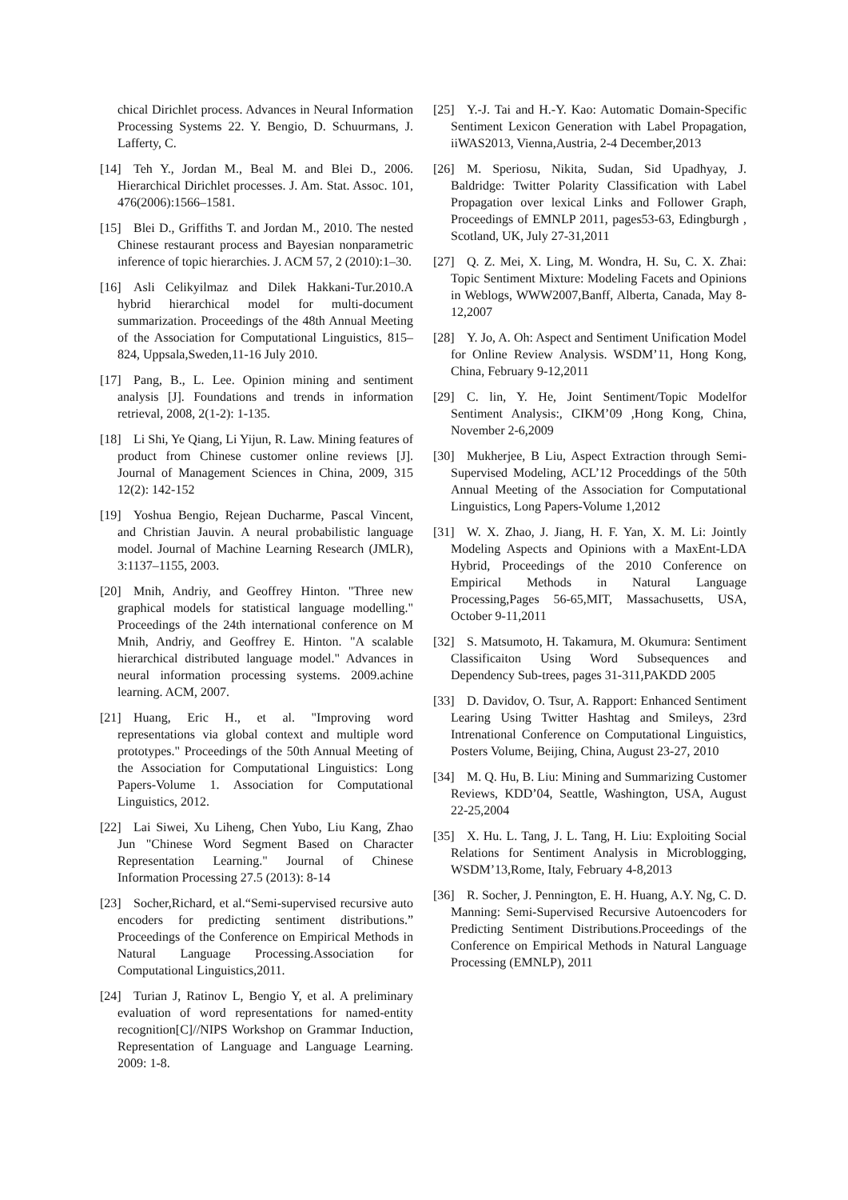chical Dirichlet process. Advances in Neural Information Processing Systems 22. Y. Bengio, D. Schuurmans, J. Lafferty, C.
[14] Teh Y., Jordan M., Beal M. and Blei D., 2006. Hierarchical Dirichlet processes. J. Am. Stat. Assoc. 101, 476(2006):1566–1581.
[15] Blei D., Griffiths T. and Jordan M., 2010. The nested Chinese restaurant process and Bayesian nonparametric inference of topic hierarchies. J. ACM 57, 2 (2010):1–30.
[16] Asli Celikyilmaz and Dilek Hakkani-Tur.2010.A hybrid hierarchical model for multi-document summarization. Proceedings of the 48th Annual Meeting of the Association for Computational Linguistics, 815–824, Uppsala,Sweden,11-16 July 2010.
[17] Pang, B., L. Lee. Opinion mining and sentiment analysis [J]. Foundations and trends in information retrieval, 2008, 2(1-2): 1-135.
[18] Li Shi, Ye Qiang, Li Yijun, R. Law. Mining features of product from Chinese customer online reviews [J]. Journal of Management Sciences in China, 2009, 315 12(2): 142-152
[19] Yoshua Bengio, Rejean Ducharme, Pascal Vincent, and Christian Jauvin. A neural probabilistic language model. Journal of Machine Learning Research (JMLR), 3:1137–1155, 2003.
[20] Mnih, Andriy, and Geoffrey Hinton. "Three new graphical models for statistical language modelling." Proceedings of the 24th international conference on M Mnih, Andriy, and Geoffrey E. Hinton. "A scalable hierarchical distributed language model." Advances in neural information processing systems. 2009.achine learning. ACM, 2007.
[21] Huang, Eric H., et al. "Improving word representations via global context and multiple word prototypes." Proceedings of the 50th Annual Meeting of the Association for Computational Linguistics: Long Papers-Volume 1. Association for Computational Linguistics, 2012.
[22] Lai Siwei, Xu Liheng, Chen Yubo, Liu Kang, Zhao Jun "Chinese Word Segment Based on Character Representation Learning." Journal of Chinese Information Processing 27.5 (2013): 8-14
[23] Socher,Richard, et al.“Semi-supervised recursive auto encoders for predicting sentiment distributions.” Proceedings of the Conference on Empirical Methods in Natural Language Processing.Association for Computational Linguistics,2011.
[24] Turian J, Ratinov L, Bengio Y, et al. A preliminary evaluation of word representations for named-entity recognition[C]//NIPS Workshop on Grammar Induction, Representation of Language and Language Learning. 2009: 1-8.
[25] Y.-J. Tai and H.-Y. Kao: Automatic Domain-Specific Sentiment Lexicon Generation with Label Propagation, iiWAS2013, Vienna,Austria, 2-4 December,2013
[26] M. Speriosu, Nikita, Sudan, Sid Upadhyay, J. Baldridge: Twitter Polarity Classification with Label Propagation over lexical Links and Follower Graph, Proceedings of EMNLP 2011, pages53-63, Edingburgh , Scotland, UK, July 27-31,2011
[27] Q. Z. Mei, X. Ling, M. Wondra, H. Su, C. X. Zhai: Topic Sentiment Mixture: Modeling Facets and Opinions in Weblogs, WWW2007,Banff, Alberta, Canada, May 8-12,2007
[28] Y. Jo, A. Oh: Aspect and Sentiment Unification Model for Online Review Analysis. WSDM’11, Hong Kong, China, February 9-12,2011
[29] C. lin, Y. He, Joint Sentiment/Topic Modelfor Sentiment Analysis:, CIKM’09 ,Hong Kong, China, November 2-6,2009
[30] Mukherjee, B Liu, Aspect Extraction through Semi-Supervised Modeling, ACL’12 Proceddings of the 50th Annual Meeting of the Association for Computational Linguistics, Long Papers-Volume 1,2012
[31] W. X. Zhao, J. Jiang, H. F. Yan, X. M. Li: Jointly Modeling Aspects and Opinions with a MaxEnt-LDA Hybrid, Proceedings of the 2010 Conference on Empirical Methods in Natural Language Processing,Pages 56-65,MIT, Massachusetts, USA, October 9-11,2011
[32] S. Matsumoto, H. Takamura, M. Okumura: Sentiment Classificaiton Using Word Subsequences and Dependency Sub-trees, pages 31-311,PAKDD 2005
[33] D. Davidov, O. Tsur, A. Rapport: Enhanced Sentiment Learing Using Twitter Hashtag and Smileys, 23rd Intrenational Conference on Computational Linguistics, Posters Volume, Beijing, China, August 23-27, 2010
[34] M. Q. Hu, B. Liu: Mining and Summarizing Customer Reviews, KDD’04, Seattle, Washington, USA, August 22-25,2004
[35] X. Hu. L. Tang, J. L. Tang, H. Liu: Exploiting Social Relations for Sentiment Analysis in Microblogging, WSDM’13,Rome, Italy, February 4-8,2013
[36] R. Socher, J. Pennington, E. H. Huang, A.Y. Ng, C. D. Manning: Semi-Supervised Recursive Autoencoders for Predicting Sentiment Distributions.Proceedings of the Conference on Empirical Methods in Natural Language Processing (EMNLP), 2011